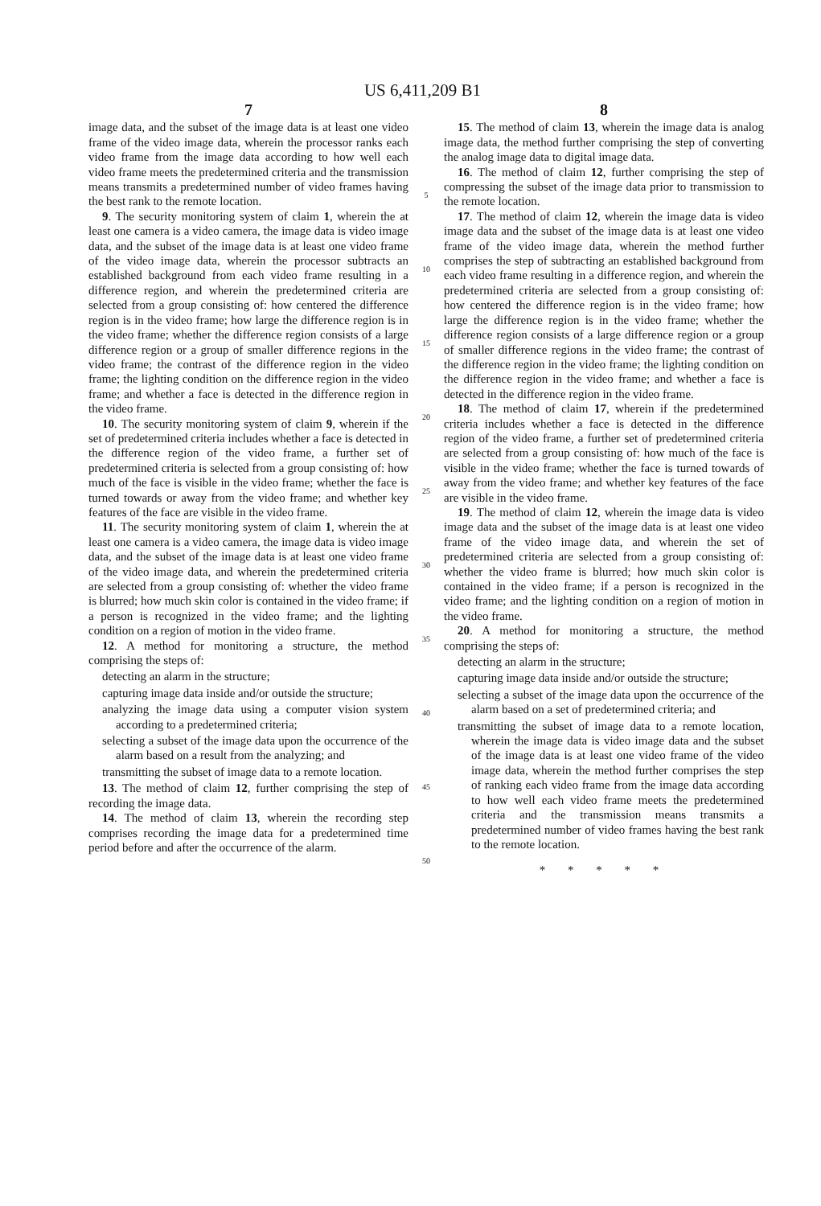US 6,411,209 B1
7
image data, and the subset of the image data is at least one video frame of the video image data, wherein the processor ranks each video frame from the image data according to how well each video frame meets the predetermined criteria and the transmission means transmits a predetermined number of video frames having the best rank to the remote location.
9. The security monitoring system of claim 1, wherein the at least one camera is a video camera, the image data is video image data, and the subset of the image data is at least one video frame of the video image data, wherein the processor subtracts an established background from each video frame resulting in a difference region, and wherein the predetermined criteria are selected from a group consisting of: how centered the difference region is in the video frame; how large the difference region is in the video frame; whether the difference region consists of a large difference region or a group of smaller difference regions in the video frame; the contrast of the difference region in the video frame; the lighting condition on the difference region in the video frame; and whether a face is detected in the difference region in the video frame.
10. The security monitoring system of claim 9, wherein if the set of predetermined criteria includes whether a face is detected in the difference region of the video frame, a further set of predetermined criteria is selected from a group consisting of: how much of the face is visible in the video frame; whether the face is turned towards or away from the video frame; and whether key features of the face are visible in the video frame.
11. The security monitoring system of claim 1, wherein the at least one camera is a video camera, the image data is video image data, and the subset of the image data is at least one video frame of the video image data, and wherein the predetermined criteria are selected from a group consisting of: whether the video frame is blurred; how much skin color is contained in the video frame; if a person is recognized in the video frame; and the lighting condition on a region of motion in the video frame.
12. A method for monitoring a structure, the method comprising the steps of:
detecting an alarm in the structure;
capturing image data inside and/or outside the structure;
analyzing the image data using a computer vision system according to a predetermined criteria;
selecting a subset of the image data upon the occurrence of the alarm based on a result from the analyzing; and
transmitting the subset of image data to a remote location.
13. The method of claim 12, further comprising the step of recording the image data.
14. The method of claim 13, wherein the recording step comprises recording the image data for a predetermined time period before and after the occurrence of the alarm.
5
10
15
20
25
30
35
40
45
50
8
15. The method of claim 13, wherein the image data is analog image data, the method further comprising the step of converting the analog image data to digital image data.
16. The method of claim 12, further comprising the step of compressing the subset of the image data prior to transmission to the remote location.
17. The method of claim 12, wherein the image data is video image data and the subset of the image data is at least one video frame of the video image data, wherein the method further comprises the step of subtracting an established background from each video frame resulting in a difference region, and wherein the predetermined criteria are selected from a group consisting of: how centered the difference region is in the video frame; how large the difference region is in the video frame; whether the difference region consists of a large difference region or a group of smaller difference regions in the video frame; the contrast of the difference region in the video frame; the lighting condition on the difference region in the video frame; and whether a face is detected in the difference region in the video frame.
18. The method of claim 17, wherein if the predetermined criteria includes whether a face is detected in the difference region of the video frame, a further set of predetermined criteria are selected from a group consisting of: how much of the face is visible in the video frame; whether the face is turned towards of away from the video frame; and whether key features of the face are visible in the video frame.
19. The method of claim 12, wherein the image data is video image data and the subset of the image data is at least one video frame of the video image data, and wherein the set of predetermined criteria are selected from a group consisting of: whether the video frame is blurred; how much skin color is contained in the video frame; if a person is recognized in the video frame; and the lighting condition on a region of motion in the video frame.
20. A method for monitoring a structure, the method comprising the steps of:
detecting an alarm in the structure;
capturing image data inside and/or outside the structure;
selecting a subset of the image data upon the occurrence of the alarm based on a set of predetermined criteria; and
transmitting the subset of image data to a remote location, wherein the image data is video image data and the subset of the image data is at least one video frame of the video image data, wherein the method further comprises the step of ranking each video frame from the image data according to how well each video frame meets the predetermined criteria and the transmission means transmits a predetermined number of video frames having the best rank to the remote location.
* * * * *